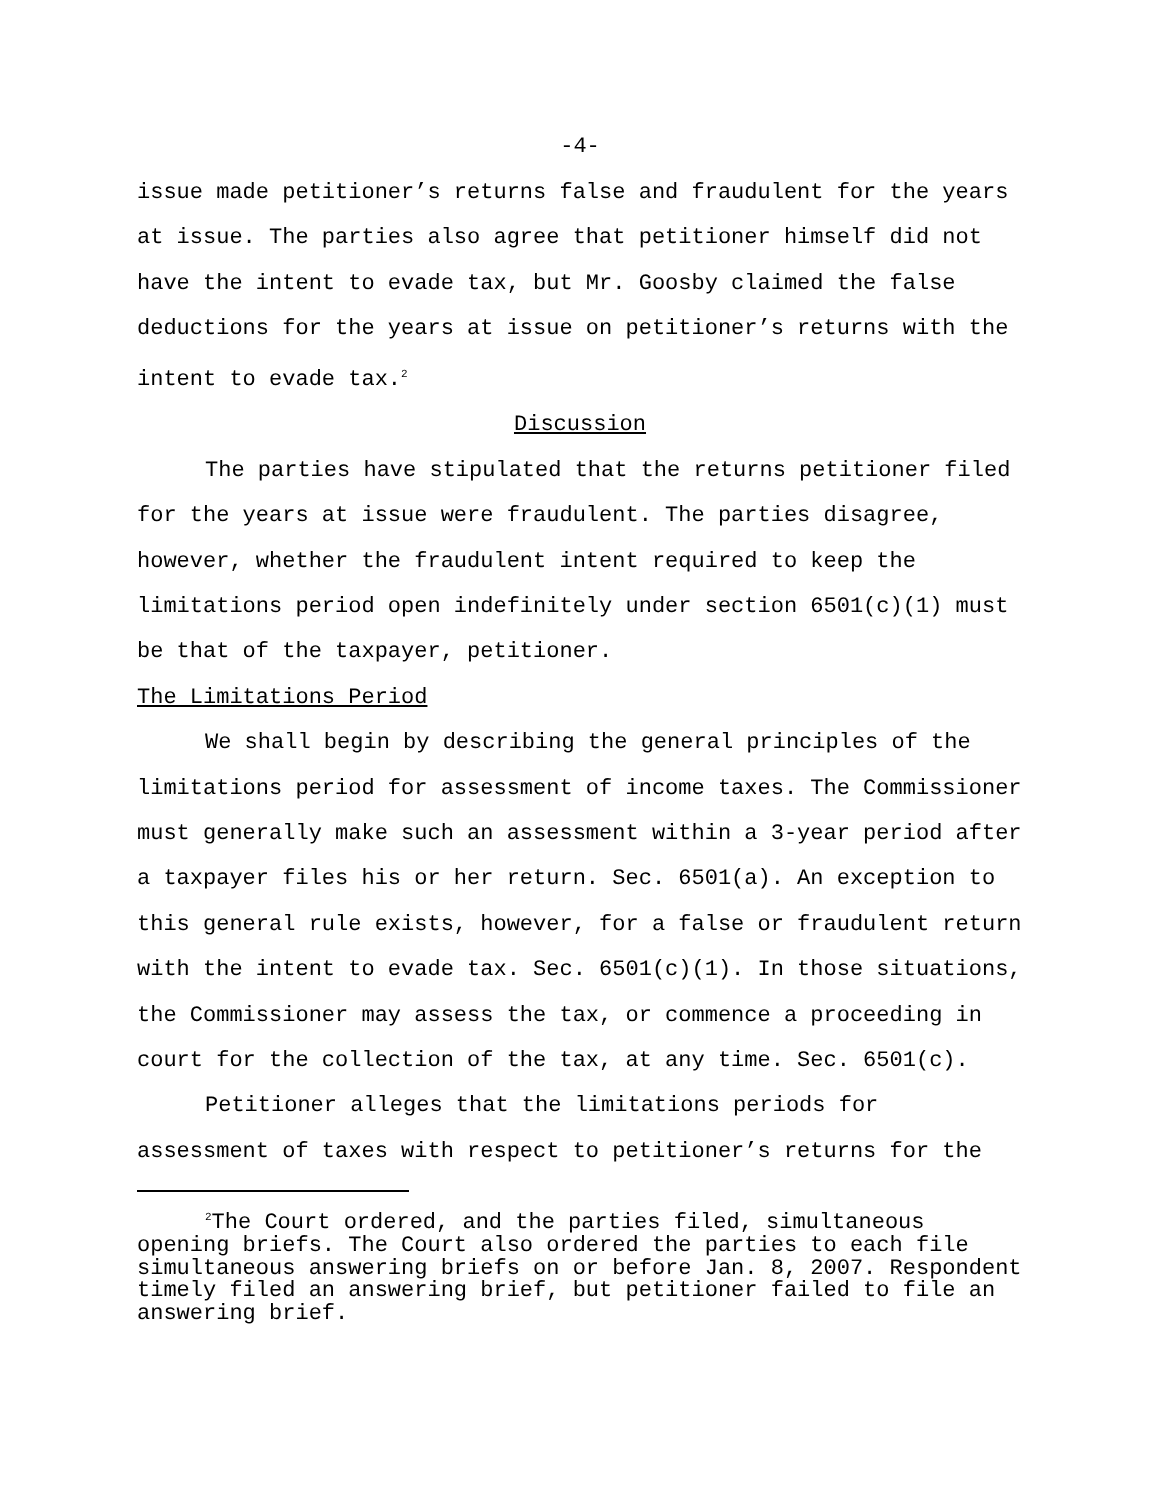-4-
issue made petitioner’s returns false and fraudulent for the years at issue. The parties also agree that petitioner himself did not have the intent to evade tax, but Mr. Goosby claimed the false deductions for the years at issue on petitioner’s returns with the intent to evade tax.<sup>2</sup>
Discussion
The parties have stipulated that the returns petitioner filed for the years at issue were fraudulent. The parties disagree, however, whether the fraudulent intent required to keep the limitations period open indefinitely under section 6501(c)(1) must be that of the taxpayer, petitioner.
The Limitations Period
We shall begin by describing the general principles of the limitations period for assessment of income taxes. The Commissioner must generally make such an assessment within a 3-year period after a taxpayer files his or her return. Sec. 6501(a). An exception to this general rule exists, however, for a false or fraudulent return with the intent to evade tax. Sec. 6501(c)(1). In those situations, the Commissioner may assess the tax, or commence a proceeding in court for the collection of the tax, at any time. Sec. 6501(c).
Petitioner alleges that the limitations periods for assessment of taxes with respect to petitioner’s returns for the
<sup>2</sup> The Court ordered, and the parties filed, simultaneous opening briefs. The Court also ordered the parties to each file simultaneous answering briefs on or before Jan. 8, 2007. Respondent timely filed an answering brief, but petitioner failed to file an answering brief.